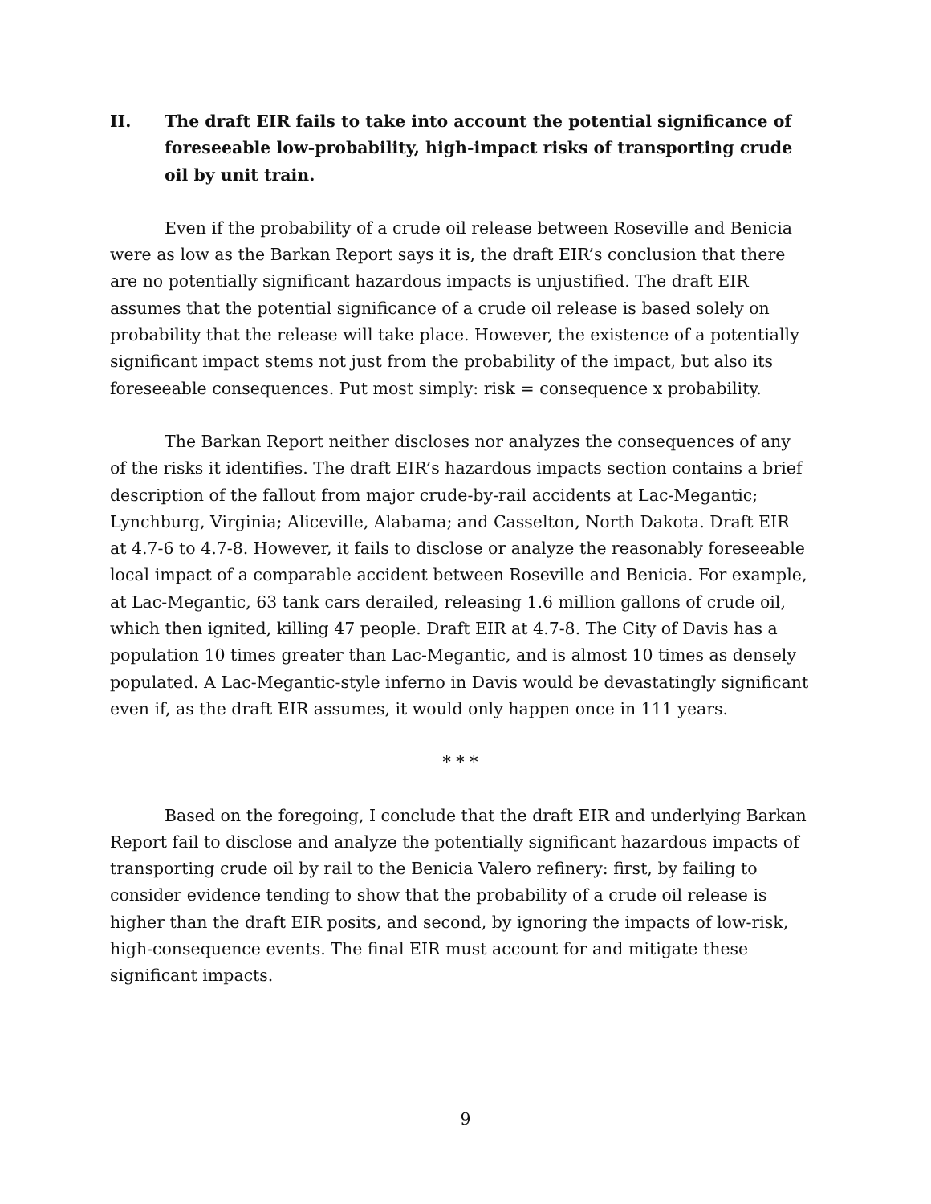II. The draft EIR fails to take into account the potential significance of foreseeable low-probability, high-impact risks of transporting crude oil by unit train.
Even if the probability of a crude oil release between Roseville and Benicia were as low as the Barkan Report says it is, the draft EIR’s conclusion that there are no potentially significant hazardous impacts is unjustified. The draft EIR assumes that the potential significance of a crude oil release is based solely on probability that the release will take place. However, the existence of a potentially significant impact stems not just from the probability of the impact, but also its foreseeable consequences. Put most simply: risk = consequence x probability.
The Barkan Report neither discloses nor analyzes the consequences of any of the risks it identifies. The draft EIR’s hazardous impacts section contains a brief description of the fallout from major crude-by-rail accidents at Lac-Megantic; Lynchburg, Virginia; Aliceville, Alabama; and Casselton, North Dakota. Draft EIR at 4.7-6 to 4.7-8. However, it fails to disclose or analyze the reasonably foreseeable local impact of a comparable accident between Roseville and Benicia. For example, at Lac-Megantic, 63 tank cars derailed, releasing 1.6 million gallons of crude oil, which then ignited, killing 47 people. Draft EIR at 4.7-8. The City of Davis has a population 10 times greater than Lac-Megantic, and is almost 10 times as densely populated. A Lac-Megantic-style inferno in Davis would be devastatingly significant even if, as the draft EIR assumes, it would only happen once in 111 years.
* * *
Based on the foregoing, I conclude that the draft EIR and underlying Barkan Report fail to disclose and analyze the potentially significant hazardous impacts of transporting crude oil by rail to the Benicia Valero refinery: first, by failing to consider evidence tending to show that the probability of a crude oil release is higher than the draft EIR posits, and second, by ignoring the impacts of low-risk, high-consequence events. The final EIR must account for and mitigate these significant impacts.
9